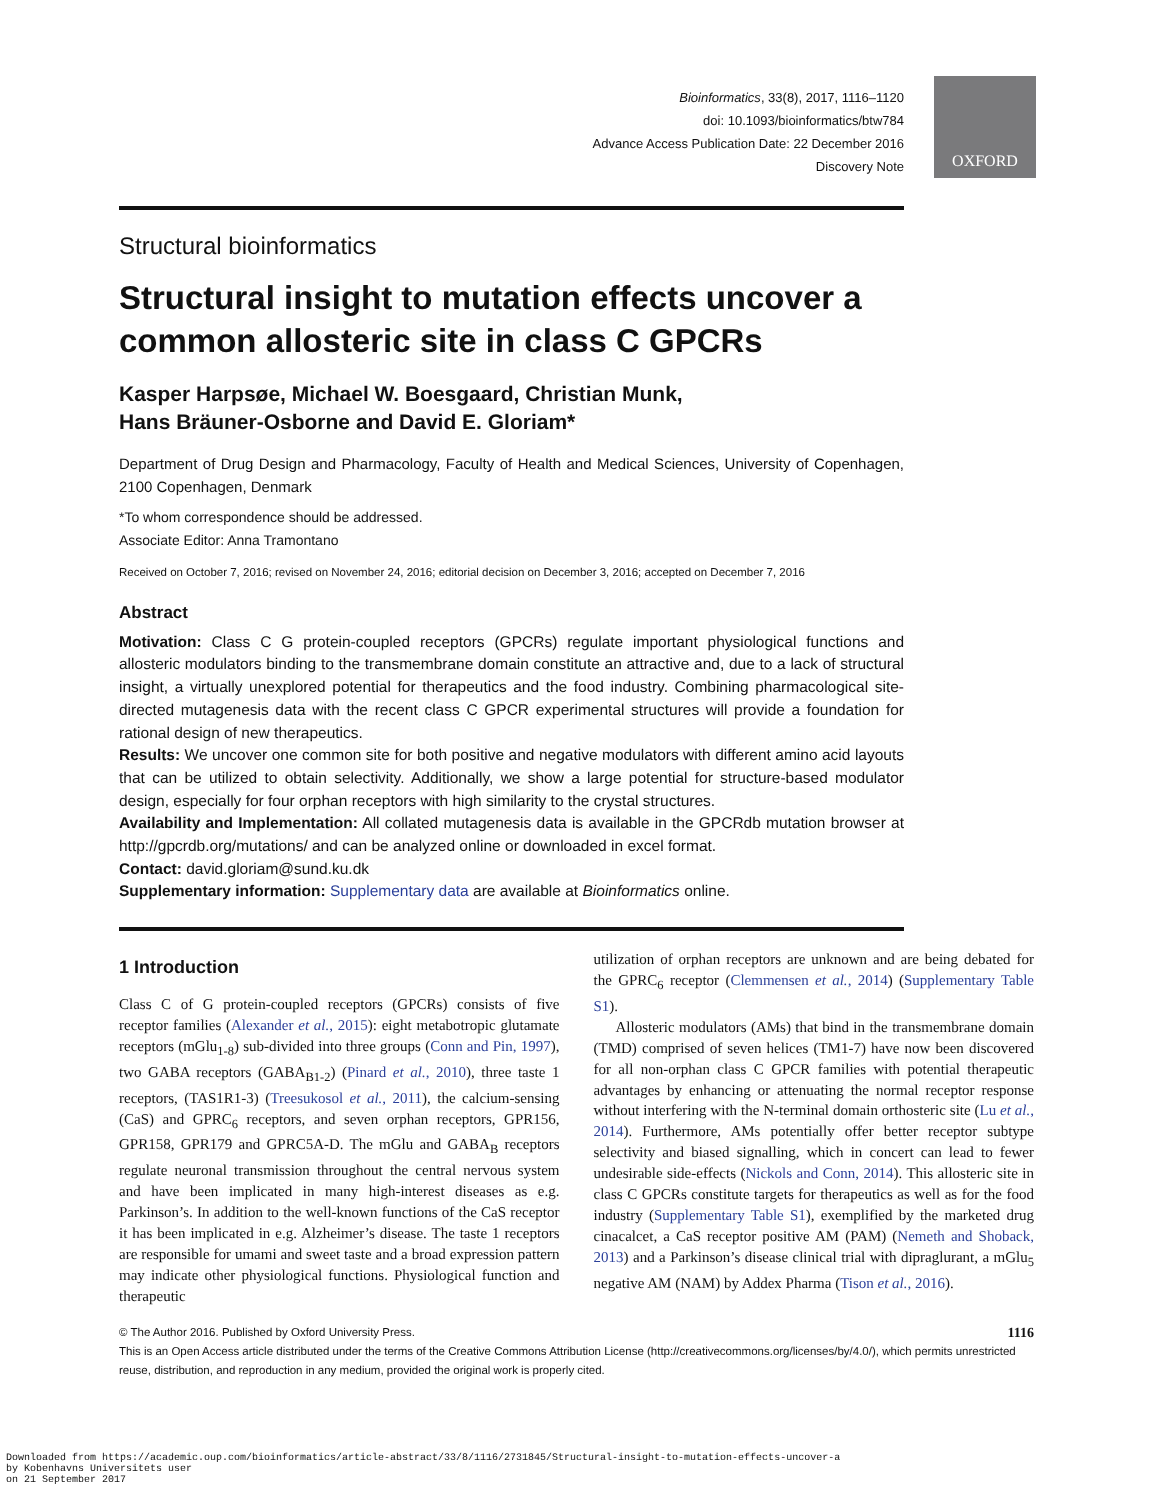OXFORD
Bioinformatics, 33(8), 2017, 1116–1120
doi: 10.1093/bioinformatics/btw784
Advance Access Publication Date: 22 December 2016
Discovery Note
Structural bioinformatics
Structural insight to mutation effects uncover a common allosteric site in class C GPCRs
Kasper Harpsøe, Michael W. Boesgaard, Christian Munk,
Hans Bräuner-Osborne and David E. Gloriam*
Department of Drug Design and Pharmacology, Faculty of Health and Medical Sciences, University of Copenhagen, 2100 Copenhagen, Denmark
*To whom correspondence should be addressed.
Associate Editor: Anna Tramontano
Received on October 7, 2016; revised on November 24, 2016; editorial decision on December 3, 2016; accepted on December 7, 2016
Abstract
Motivation: Class C G protein-coupled receptors (GPCRs) regulate important physiological functions and allosteric modulators binding to the transmembrane domain constitute an attractive and, due to a lack of structural insight, a virtually unexplored potential for therapeutics and the food industry. Combining pharmacological site-directed mutagenesis data with the recent class C GPCR experimental structures will provide a foundation for rational design of new therapeutics.
Results: We uncover one common site for both positive and negative modulators with different amino acid layouts that can be utilized to obtain selectivity. Additionally, we show a large potential for structure-based modulator design, especially for four orphan receptors with high similarity to the crystal structures.
Availability and Implementation: All collated mutagenesis data is available in the GPCRdb mutation browser at http://gpcrdb.org/mutations/ and can be analyzed online or downloaded in excel format.
Contact: david.gloriam@sund.ku.dk
Supplementary information: Supplementary data are available at Bioinformatics online.
1 Introduction
Class C of G protein-coupled receptors (GPCRs) consists of five receptor families (Alexander et al., 2015): eight metabotropic glutamate receptors (mGlu<sub>1-8</sub>) sub-divided into three groups (Conn and Pin, 1997), two GABA receptors (GABA<sub>B1-2</sub>) (Pinard et al., 2010), three taste 1 receptors, (TAS1R1-3) (Treesukosol et al., 2011), the calcium-sensing (CaS) and GPRC<sub>6</sub> receptors, and seven orphan receptors, GPR156, GPR158, GPR179 and GPRC5A-D. The mGlu and GABA<sub>B</sub> receptors regulate neuronal transmission throughout the central nervous system and have been implicated in many high-interest diseases as e.g. Parkinson’s. In addition to the well-known functions of the CaS receptor it has been implicated in e.g. Alzheimer’s disease. The taste 1 receptors are responsible for umami and sweet taste and a broad expression pattern may indicate other physiological functions. Physiological function and therapeutic
utilization of orphan receptors are unknown and are being debated for the GPRC<sub>6</sub> receptor (Clemmensen et al., 2014) (Supplementary Table S1).
Allosteric modulators (AMs) that bind in the transmembrane domain (TMD) comprised of seven helices (TM1-7) have now been discovered for all non-orphan class C GPCR families with potential therapeutic advantages by enhancing or attenuating the normal receptor response without interfering with the N-terminal domain orthosteric site (Lu et al., 2014). Furthermore, AMs potentially offer better receptor subtype selectivity and biased signalling, which in concert can lead to fewer undesirable side-effects (Nickols and Conn, 2014). This allosteric site in class C GPCRs constitute targets for therapeutics as well as for the food industry (Supplementary Table S1), exemplified by the marketed drug cinacalcet, a CaS receptor positive AM (PAM) (Nemeth and Shoback, 2013) and a Parkinson’s disease clinical trial with dipraglurant, a mGlu<sub>5</sub> negative AM (NAM) by Addex Pharma (Tison et al., 2016).
© The Author 2016. Published by Oxford University Press. 1116
This is an Open Access article distributed under the terms of the Creative Commons Attribution License (http://creativecommons.org/licenses/by/4.0/), which permits unrestricted reuse, distribution, and reproduction in any medium, provided the original work is properly cited.
Downloaded from https://academic.oup.com/bioinformatics/article-abstract/33/8/1116/2731845/Structural-insight-to-mutation-effects-uncover-a
by Kobenhavns Universitets user
on 21 September 2017